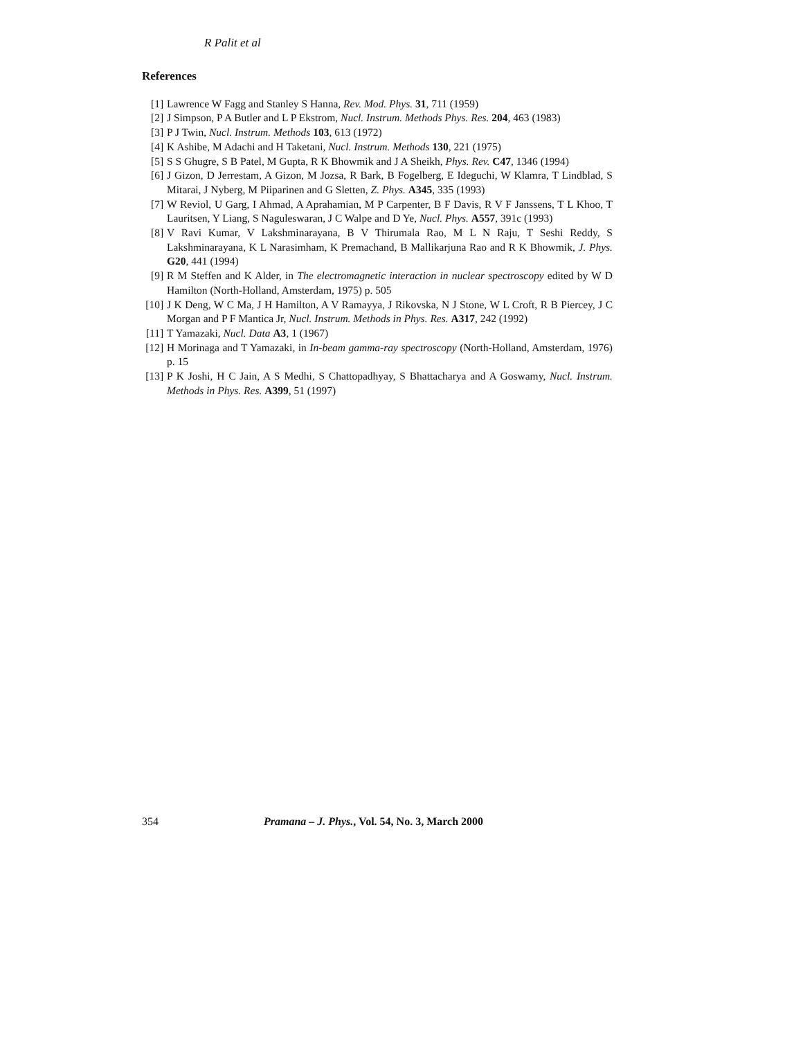R Palit et al
References
[1] Lawrence W Fagg and Stanley S Hanna, Rev. Mod. Phys. 31, 711 (1959)
[2] J Simpson, P A Butler and L P Ekstrom, Nucl. Instrum. Methods Phys. Res. 204, 463 (1983)
[3] P J Twin, Nucl. Instrum. Methods 103, 613 (1972)
[4] K Ashibe, M Adachi and H Taketani, Nucl. Instrum. Methods 130, 221 (1975)
[5] S S Ghugre, S B Patel, M Gupta, R K Bhowmik and J A Sheikh, Phys. Rev. C47, 1346 (1994)
[6] J Gizon, D Jerrestam, A Gizon, M Jozsa, R Bark, B Fogelberg, E Ideguchi, W Klamra, T Lindblad, S Mitarai, J Nyberg, M Piiparinen and G Sletten, Z. Phys. A345, 335 (1993)
[7] W Reviol, U Garg, I Ahmad, A Aprahamian, M P Carpenter, B F Davis, R V F Janssens, T L Khoo, T Lauritsen, Y Liang, S Naguleswaran, J C Walpe and D Ye, Nucl. Phys. A557, 391c (1993)
[8] V Ravi Kumar, V Lakshminarayana, B V Thirumala Rao, M L N Raju, T Seshi Reddy, S Lakshminarayana, K L Narasimham, K Premachand, B Mallikarjuna Rao and R K Bhowmik, J. Phys. G20, 441 (1994)
[9] R M Steffen and K Alder, in The electromagnetic interaction in nuclear spectroscopy edited by W D Hamilton (North-Holland, Amsterdam, 1975) p. 505
[10] J K Deng, W C Ma, J H Hamilton, A V Ramayya, J Rikovska, N J Stone, W L Croft, R B Piercey, J C Morgan and P F Mantica Jr, Nucl. Instrum. Methods in Phys. Res. A317, 242 (1992)
[11] T Yamazaki, Nucl. Data A3, 1 (1967)
[12] H Morinaga and T Yamazaki, in In-beam gamma-ray spectroscopy (North-Holland, Amsterdam, 1976) p. 15
[13] P K Joshi, H C Jain, A S Medhi, S Chattopadhyay, S Bhattacharya and A Goswamy, Nucl. Instrum. Methods in Phys. Res. A399, 51 (1997)
354 Pramana – J. Phys., Vol. 54, No. 3, March 2000